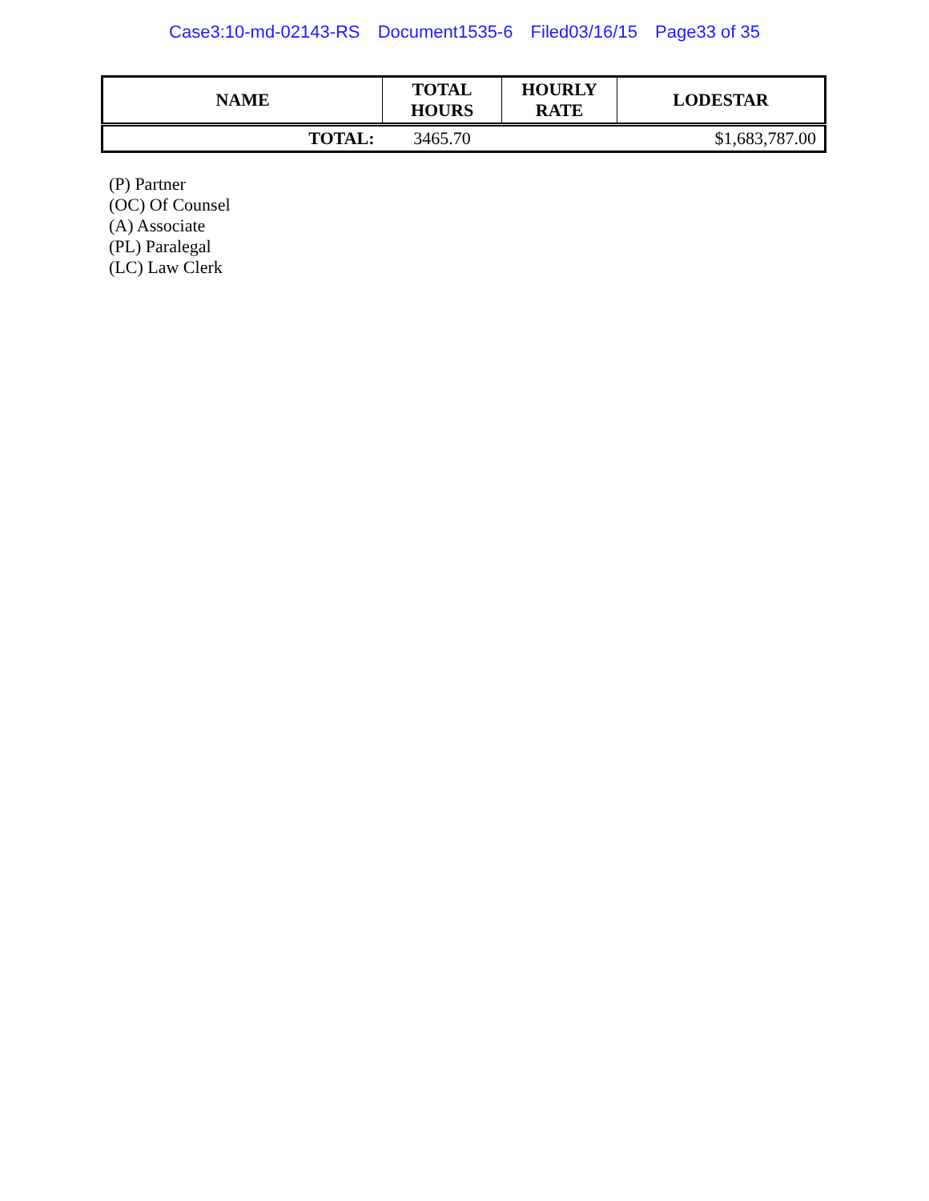Case3:10-md-02143-RS Document1535-6 Filed03/16/15 Page33 of 35
| NAME | TOTAL HOURS | HOURLY RATE | LODESTAR |
| --- | --- | --- | --- |
| TOTAL: | 3465.70 | | $1,683,787.00 |
(P) Partner
(OC) Of Counsel
(A) Associate
(PL) Paralegal
(LC) Law Clerk